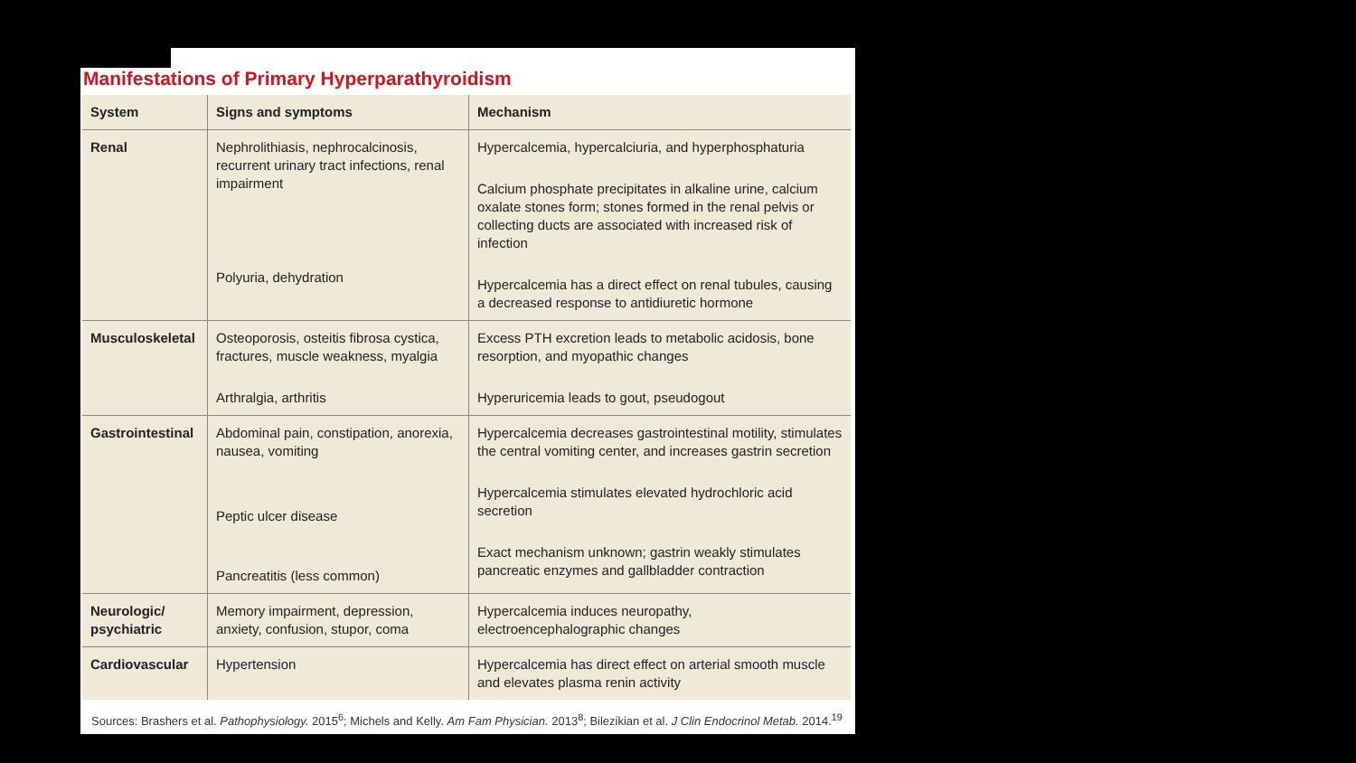Manifestations of Primary Hyperparathyroidism
| System | Signs and symptoms | Mechanism |
| --- | --- | --- |
| Renal | Nephrolithiasis, nephrocalcinosis, recurrent urinary tract infections, renal impairment Polyuria, dehydration | Hypercalcemia, hypercalciuria, and hyperphosphaturia Calcium phosphate precipitates in alkaline urine, calcium oxalate stones form; stones formed in the renal pelvis or collecting ducts are associated with increased risk of infection Hypercalcemia has a direct effect on renal tubules, causing a decreased response to antidiuretic hormone |
| Musculoskeletal | Osteoporosis, osteitis fibrosa cystica, fractures, muscle weakness, myalgia Arthralgia, arthritis | Excess PTH excretion leads to metabolic acidosis, bone resorption, and myopathic changes Hyperuricemia leads to gout, pseudogout |
| Gastrointestinal | Abdominal pain, constipation, anorexia, nausea, vomiting Peptic ulcer disease Pancreatitis (less common) | Hypercalcemia decreases gastrointestinal motility, stimulates the central vomiting center, and increases gastrin secretion Hypercalcemia stimulates elevated hydrochloric acid secretion Exact mechanism unknown; gastrin weakly stimulates pancreatic enzymes and gallbladder contraction |
| Neurologic/ psychiatric | Memory impairment, depression, anxiety, confusion, stupor, coma | Hypercalcemia induces neuropathy, electroencephalographic changes |
| Cardiovascular | Hypertension | Hypercalcemia has direct effect on arterial smooth muscle and elevates plasma renin activity |
Sources: Brashers et al. Pathophysiology. 2015<sup>6</sup>; Michels and Kelly. Am Fam Physician. 2013<sup>8</sup>; Bilezikian et al. J Clin Endocrinol Metab. 2014.<sup>19</sup>